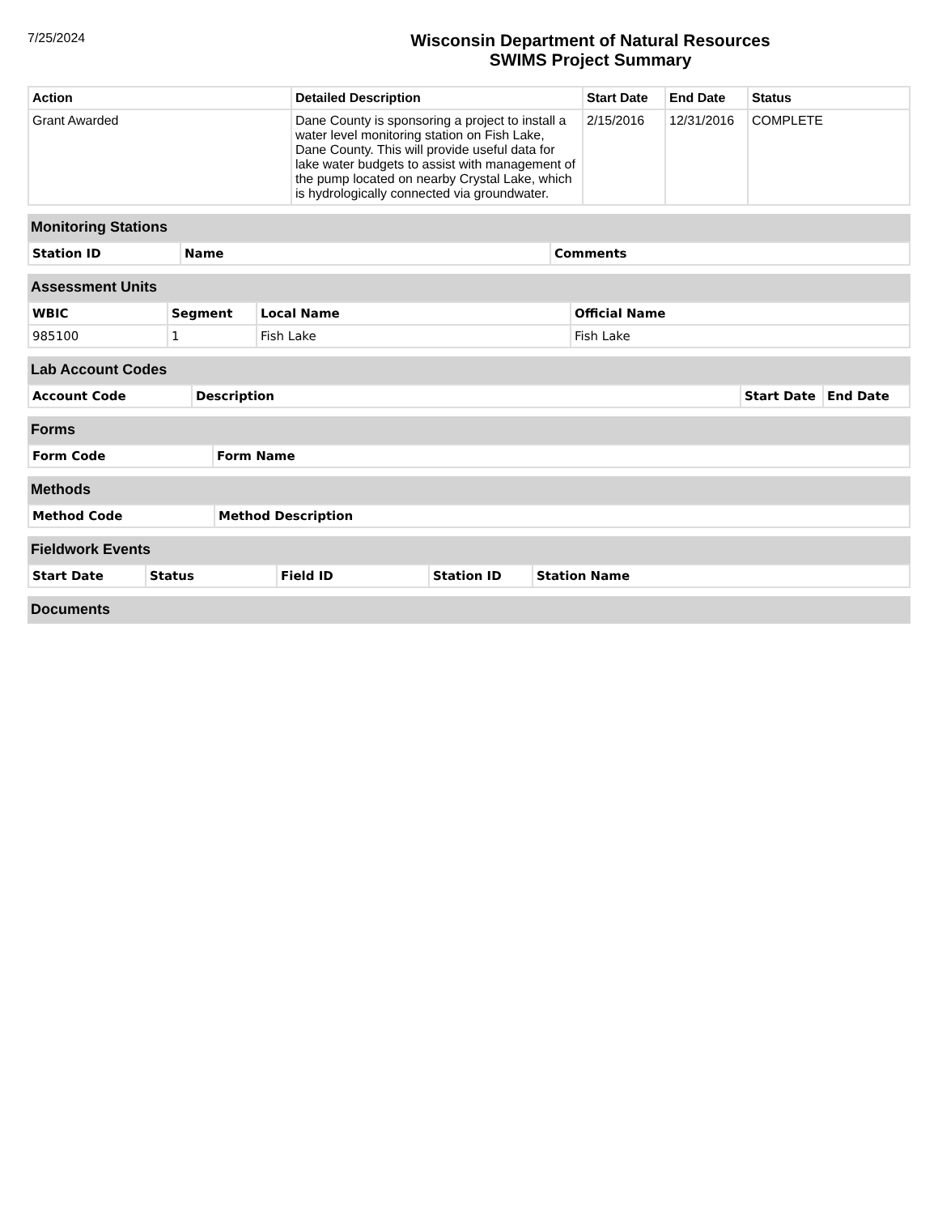7/25/2024
Wisconsin Department of Natural Resources
SWIMS Project Summary
| Action | Detailed Description | Start Date | End Date | Status |
| --- | --- | --- | --- | --- |
| Grant Awarded | Dane County is sponsoring a project to install a water level monitoring station on Fish Lake, Dane County. This will provide useful data for lake water budgets to assist with management of the pump located on nearby Crystal Lake, which is hydrologically connected via groundwater. | 2/15/2016 | 12/31/2016 | COMPLETE |
Monitoring Stations
| Station ID | Name | Comments |
| --- | --- | --- |
Assessment Units
| WBIC | Segment | Local Name | Official Name |
| --- | --- | --- | --- |
| 985100 | 1 | Fish Lake | Fish Lake |
Lab Account Codes
| Account Code | Description | Start Date | End Date |
| --- | --- | --- | --- |
Forms
| Form Code | Form Name |
| --- | --- |
Methods
| Method Code | Method Description |
| --- | --- |
Fieldwork Events
| Start Date | Status | Field ID | Station ID | Station Name |
| --- | --- | --- | --- | --- |
Documents